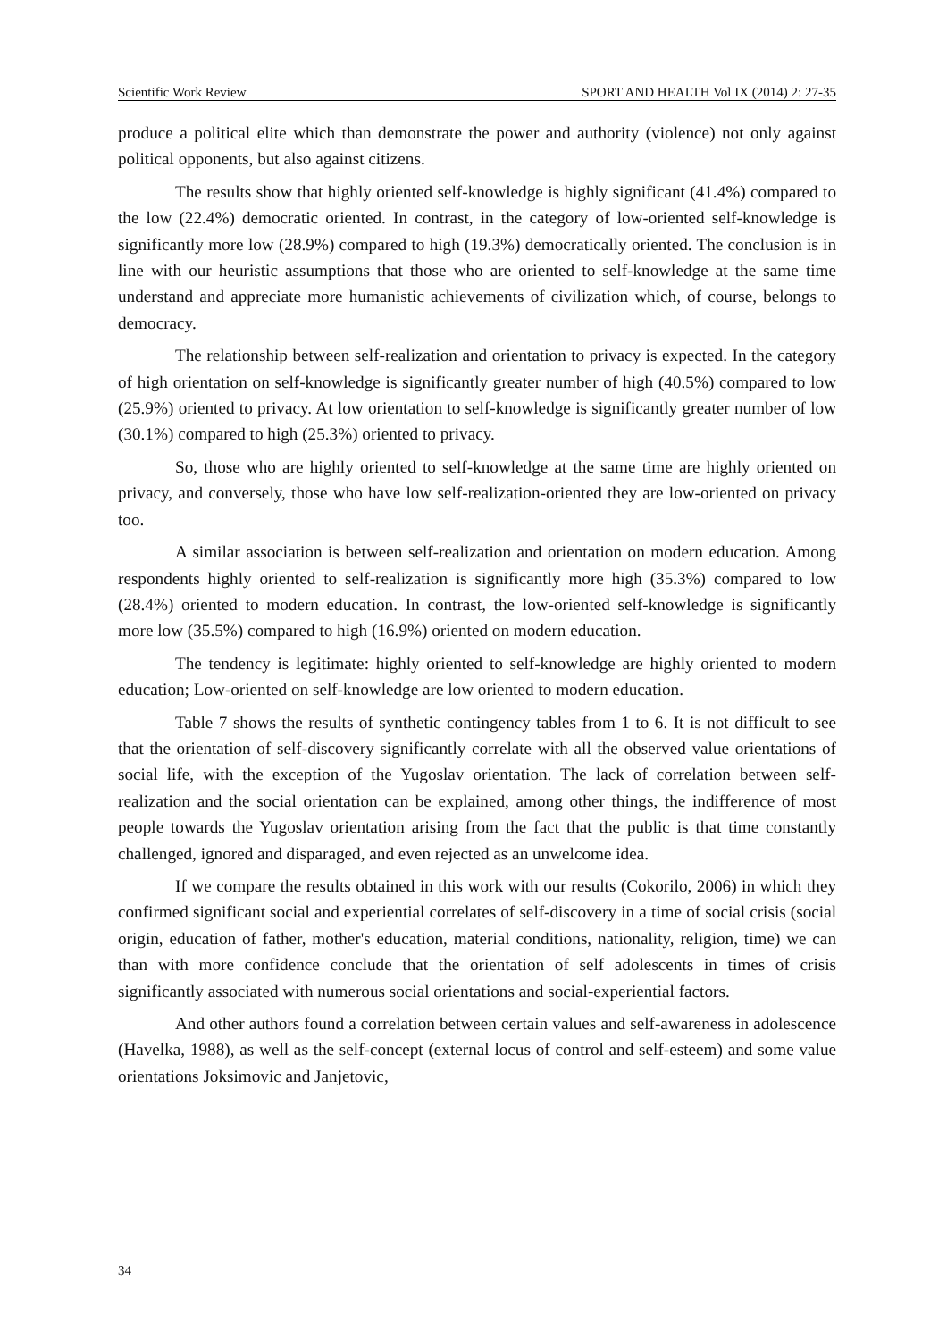Scientific Work Review SPORT AND HEALTH Vol IX (2014) 2: 27-35
produce a political elite which than demonstrate the power and authority (violence) not only against political opponents, but also against citizens.
The results show that highly oriented self-knowledge is highly significant (41.4%) compared to the low (22.4%) democratic oriented. In contrast, in the category of low-oriented self-knowledge is significantly more low (28.9%) compared to high (19.3%) democratically oriented. The conclusion is in line with our heuristic assumptions that those who are oriented to self-knowledge at the same time understand and appreciate more humanistic achievements of civilization which, of course, belongs to democracy.
The relationship between self-realization and orientation to privacy is expected. In the category of high orientation on self-knowledge is significantly greater number of high (40.5%) compared to low (25.9%) oriented to privacy. At low orientation to self-knowledge is significantly greater number of low (30.1%) compared to high (25.3%) oriented to privacy.
So, those who are highly oriented to self-knowledge at the same time are highly oriented on privacy, and conversely, those who have low self-realization-oriented they are low-oriented on privacy too.
A similar association is between self-realization and orientation on modern education. Among respondents highly oriented to self-realization is significantly more high (35.3%) compared to low (28.4%) oriented to modern education. In contrast, the low-oriented self-knowledge is significantly more low (35.5%) compared to high (16.9%) oriented on modern education.
The tendency is legitimate: highly oriented to self-knowledge are highly oriented to modern education; Low-oriented on self-knowledge are low oriented to modern education.
Table 7 shows the results of synthetic contingency tables from 1 to 6. It is not difficult to see that the orientation of self-discovery significantly correlate with all the observed value orientations of social life, with the exception of the Yugoslav orientation. The lack of correlation between self-realization and the social orientation can be explained, among other things, the indifference of most people towards the Yugoslav orientation arising from the fact that the public is that time constantly challenged, ignored and disparaged, and even rejected as an unwelcome idea.
If we compare the results obtained in this work with our results (Cokorilo, 2006) in which they confirmed significant social and experiential correlates of self-discovery in a time of social crisis (social origin, education of father, mother's education, material conditions, nationality, religion, time) we can than with more confidence conclude that the orientation of self adolescents in times of crisis significantly associated with numerous social orientations and social-experiential factors.
And other authors found a correlation between certain values and self-awareness in adolescence (Havelka, 1988), as well as the self-concept (external locus of control and self-esteem) and some value orientations Joksimovic and Janjetovic,
34